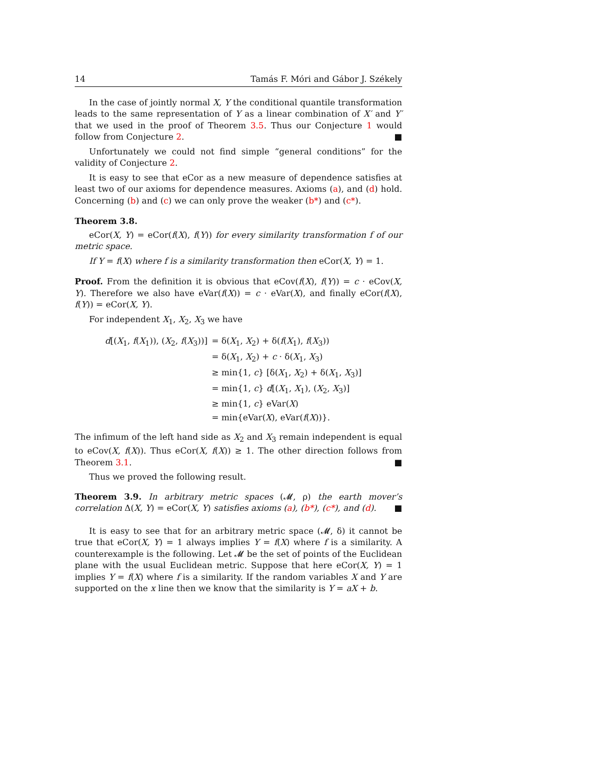14 Tamás F. Móri and Gábor J. Székely
In the case of jointly normal X, Y the conditional quantile transformation leads to the same representation of Y as a linear combination of X′ and Y′ that we used in the proof of Theorem 3.5. Thus our Conjecture 1 would follow from Conjecture 2. ■
Unfortunately we could not find simple “general conditions” for the validity of Conjecture 2.
It is easy to see that eCor as a new measure of dependence satisfies at least two of our axioms for dependence measures. Axioms (a), and (d) hold. Concerning (b) and (c) we can only prove the weaker (b*) and (c*).
Theorem 3.8.
eCor(X, Y) = eCor(f(X), f(Y)) for every similarity transformation f of our metric space.
If Y = f(X) where f is a similarity transformation then eCor(X, Y) = 1.
Proof. From the definition it is obvious that eCov(f(X), f(Y)) = c · eCov(X, Y). Therefore we also have eVar(f(X)) = c · eVar(X), and finally eCor(f(X), f(Y)) = eCor(X, Y).
For independent X<sub>1</sub>, X<sub>2</sub>, X<sub>3</sub> we have
| d [( X<sub>1</sub>, f ( X<sub>1</sub>)), ( X<sub>2</sub>, f ( X<sub>3</sub>))] | = δ( X<sub>1</sub>, X<sub>2</sub>) + δ( f ( X<sub>1</sub>), f ( X<sub>3</sub>)) |
| | = δ( X<sub>1</sub>, X<sub>2</sub>) + c · δ( X<sub>1</sub>, X<sub>3</sub>) |
| | ≥ min{1, c } [δ( X<sub>1</sub>, X<sub>2</sub>) + δ( X<sub>1</sub>, X<sub>3</sub>)] |
| | = min{1, c } d [( X<sub>1</sub>, X<sub>1</sub>), ( X<sub>2</sub>, X<sub>3</sub>)] |
| | ≥ min{1, c } eVar( X ) |
| | = min{eVar( X ), eVar( f ( X ))}. |
The infimum of the left hand side as X<sub>2</sub> and X<sub>3</sub> remain independent is equal to eCov(X, f(X)). Thus eCor(X, f(X)) ≥ 1. The other direction follows from Theorem 3.1. ■
Thus we proved the following result.
Theorem 3.9. In arbitrary metric spaces (𝓜, ρ) the earth mover’s correlation Δ(X, Y) = eCor(X, Y) satisfies axioms (a), (b*), (c*), and (d). ■
It is easy to see that for an arbitrary metric space (𝓜, δ) it cannot be true that eCor(X, Y) = 1 always implies Y = f(X) where f is a similarity. A counterexample is the following. Let 𝓜 be the set of points of the Euclidean plane with the usual Euclidean metric. Suppose that here eCor(X, Y) = 1 implies Y = f(X) where f is a similarity. If the random variables X and Y are supported on the x line then we know that the similarity is Y = aX + b.